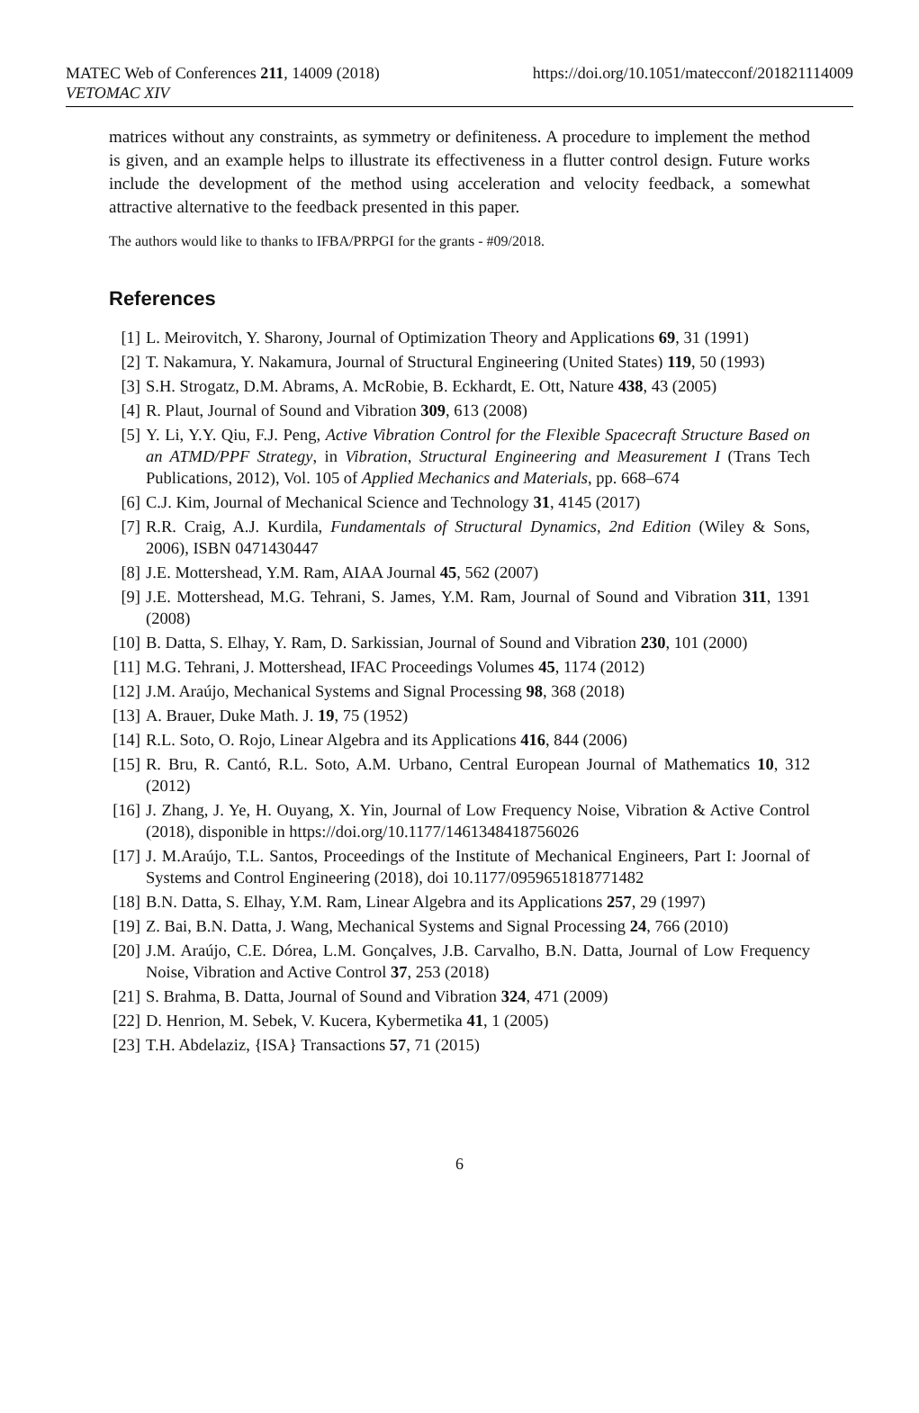MATEC Web of Conferences 211, 14009 (2018)
VETOMAC XIV
https://doi.org/10.1051/matecconf/201821114009
matrices without any constraints, as symmetry or definiteness. A procedure to implement the method is given, and an example helps to illustrate its effectiveness in a flutter control design. Future works include the development of the method using acceleration and velocity feedback, a somewhat attractive alternative to the feedback presented in this paper.
The authors would like to thanks to IFBA/PRPGI for the grants - #09/2018.
References
[1] L. Meirovitch, Y. Sharony, Journal of Optimization Theory and Applications 69, 31 (1991)
[2] T. Nakamura, Y. Nakamura, Journal of Structural Engineering (United States) 119, 50 (1993)
[3] S.H. Strogatz, D.M. Abrams, A. McRobie, B. Eckhardt, E. Ott, Nature 438, 43 (2005)
[4] R. Plaut, Journal of Sound and Vibration 309, 613 (2008)
[5] Y. Li, Y.Y. Qiu, F.J. Peng, Active Vibration Control for the Flexible Spacecraft Structure Based on an ATMD/PPF Strategy, in Vibration, Structural Engineering and Measurement I (Trans Tech Publications, 2012), Vol. 105 of Applied Mechanics and Materials, pp. 668–674
[6] C.J. Kim, Journal of Mechanical Science and Technology 31, 4145 (2017)
[7] R.R. Craig, A.J. Kurdila, Fundamentals of Structural Dynamics, 2nd Edition (Wiley & Sons, 2006), ISBN 0471430447
[8] J.E. Mottershead, Y.M. Ram, AIAA Journal 45, 562 (2007)
[9] J.E. Mottershead, M.G. Tehrani, S. James, Y.M. Ram, Journal of Sound and Vibration 311, 1391 (2008)
[10] B. Datta, S. Elhay, Y. Ram, D. Sarkissian, Journal of Sound and Vibration 230, 101 (2000)
[11] M.G. Tehrani, J. Mottershead, IFAC Proceedings Volumes 45, 1174 (2012)
[12] J.M. Araújo, Mechanical Systems and Signal Processing 98, 368 (2018)
[13] A. Brauer, Duke Math. J. 19, 75 (1952)
[14] R.L. Soto, O. Rojo, Linear Algebra and its Applications 416, 844 (2006)
[15] R. Bru, R. Cantó, R.L. Soto, A.M. Urbano, Central European Journal of Mathematics 10, 312 (2012)
[16] J. Zhang, J. Ye, H. Ouyang, X. Yin, Journal of Low Frequency Noise, Vibration & Active Control (2018), disponible in https://doi.org/10.1177/1461348418756026
[17] J. M.Araújo, T.L. Santos, Proceedings of the Institute of Mechanical Engineers, Part I: Joornal of Systems and Control Engineering (2018), doi 10.1177/0959651818771482
[18] B.N. Datta, S. Elhay, Y.M. Ram, Linear Algebra and its Applications 257, 29 (1997)
[19] Z. Bai, B.N. Datta, J. Wang, Mechanical Systems and Signal Processing 24, 766 (2010)
[20] J.M. Araújo, C.E. Dórea, L.M. Gonçalves, J.B. Carvalho, B.N. Datta, Journal of Low Frequency Noise, Vibration and Active Control 37, 253 (2018)
[21] S. Brahma, B. Datta, Journal of Sound and Vibration 324, 471 (2009)
[22] D. Henrion, M. Sebek, V. Kucera, Kybermetika 41, 1 (2005)
[23] T.H. Abdelaziz, {ISA} Transactions 57, 71 (2015)
6